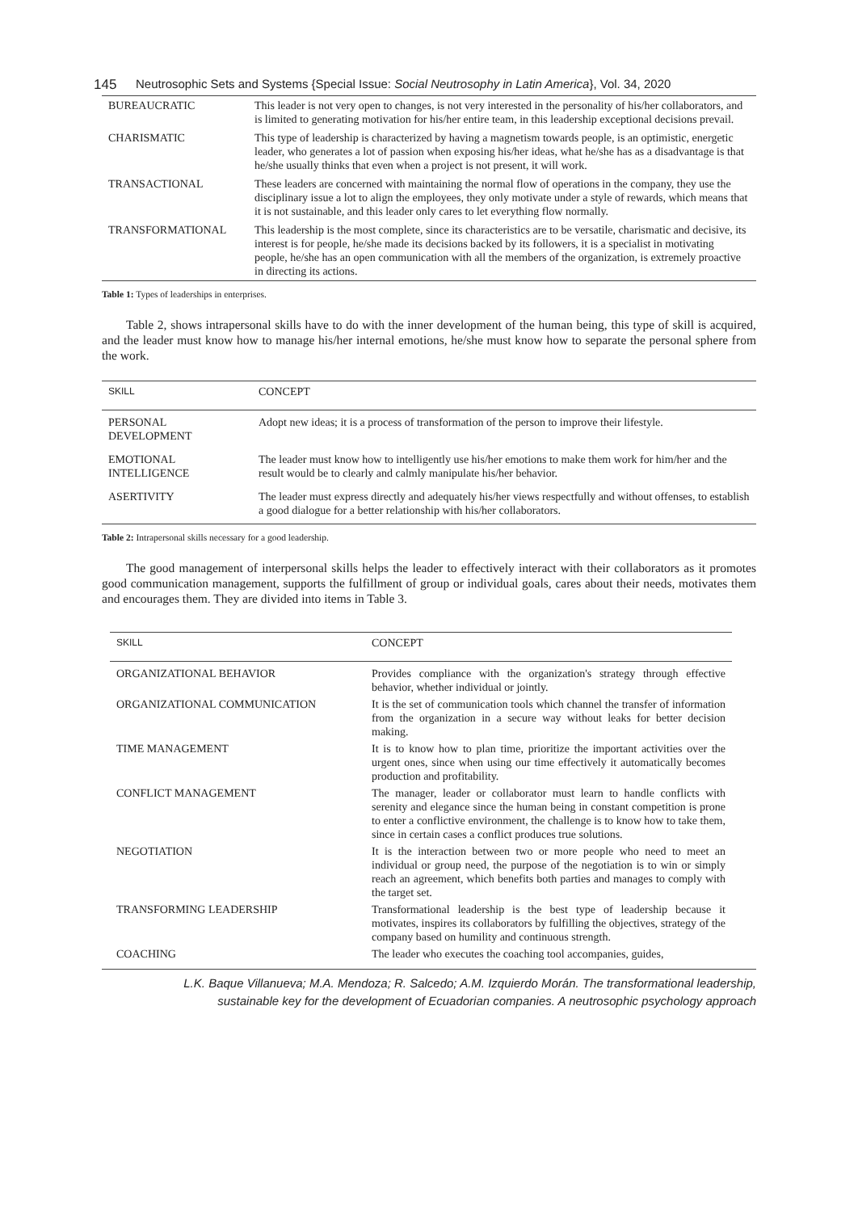145 Neutrosophic Sets and Systems {Special Issue: Social Neutrosophy in Latin America}, Vol. 34, 2020
| BUREAUCRATIC | This leader is not very open to changes, is not very interested in the personality of his/her collaborators, and is limited to generating motivation for his/her entire team, in this leadership exceptional decisions prevail. |
| CHARISMATIC | This type of leadership is characterized by having a magnetism towards people, is an optimistic, energetic leader, who generates a lot of passion when exposing his/her ideas, what he/she has as a disadvantage is that he/she usually thinks that even when a project is not present, it will work. |
| TRANSACTIONAL | These leaders are concerned with maintaining the normal flow of operations in the company, they use the disciplinary issue a lot to align the employees, they only motivate under a style of rewards, which means that it is not sustainable, and this leader only cares to let everything flow normally. |
| TRANSFORMATIONAL | This leadership is the most complete, since its characteristics are to be versatile, charismatic and decisive, its interest is for people, he/she made its decisions backed by its followers, it is a specialist in motivating people, he/she has an open communication with all the members of the organization, is extremely proactive in directing its actions. |
Table 1: Types of leaderships in enterprises.
Table 2, shows intrapersonal skills have to do with the inner development of the human being, this type of skill is acquired, and the leader must know how to manage his/her internal emotions, he/she must know how to separate the personal sphere from the work.
| SKILL | CONCEPT |
| --- | --- |
| PERSONAL DEVELOPMENT | Adopt new ideas; it is a process of transformation of the person to improve their lifestyle. |
| EMOTIONAL INTELLIGENCE | The leader must know how to intelligently use his/her emotions to make them work for him/her and the result would be to clearly and calmly manipulate his/her behavior. |
| ASERTIVITY | The leader must express directly and adequately his/her views respectfully and without offenses, to establish a good dialogue for a better relationship with his/her collaborators. |
Table 2: Intrapersonal skills necessary for a good leadership.
The good management of interpersonal skills helps the leader to effectively interact with their collaborators as it promotes good communication management, supports the fulfillment of group or individual goals, cares about their needs, motivates them and encourages them. They are divided into items in Table 3.
| SKILL | CONCEPT |
| --- | --- |
| ORGANIZATIONAL BEHAVIOR | Provides compliance with the organization's strategy through effective behavior, whether individual or jointly. |
| ORGANIZATIONAL COMMUNICATION | It is the set of communication tools which channel the transfer of information from the organization in a secure way without leaks for better decision making. |
| TIME MANAGEMENT | It is to know how to plan time, prioritize the important activities over the urgent ones, since when using our time effectively it automatically becomes production and profitability. |
| CONFLICT MANAGEMENT | The manager, leader or collaborator must learn to handle conflicts with serenity and elegance since the human being in constant competition is prone to enter a conflictive environment, the challenge is to know how to take them, since in certain cases a conflict produces true solutions. |
| NEGOTIATION | It is the interaction between two or more people who need to meet an individual or group need, the purpose of the negotiation is to win or simply reach an agreement, which benefits both parties and manages to comply with the target set. |
| TRANSFORMING LEADERSHIP | Transformational leadership is the best type of leadership because it motivates, inspires its collaborators by fulfilling the objectives, strategy of the company based on humility and continuous strength. |
| COACHING | The leader who executes the coaching tool accompanies, guides, |
L.K. Baque Villanueva; M.A. Mendoza; R. Salcedo; A.M. Izquierdo Morán. The transformational leadership,
sustainable key for the development of Ecuadorian companies. A neutrosophic psychology approach